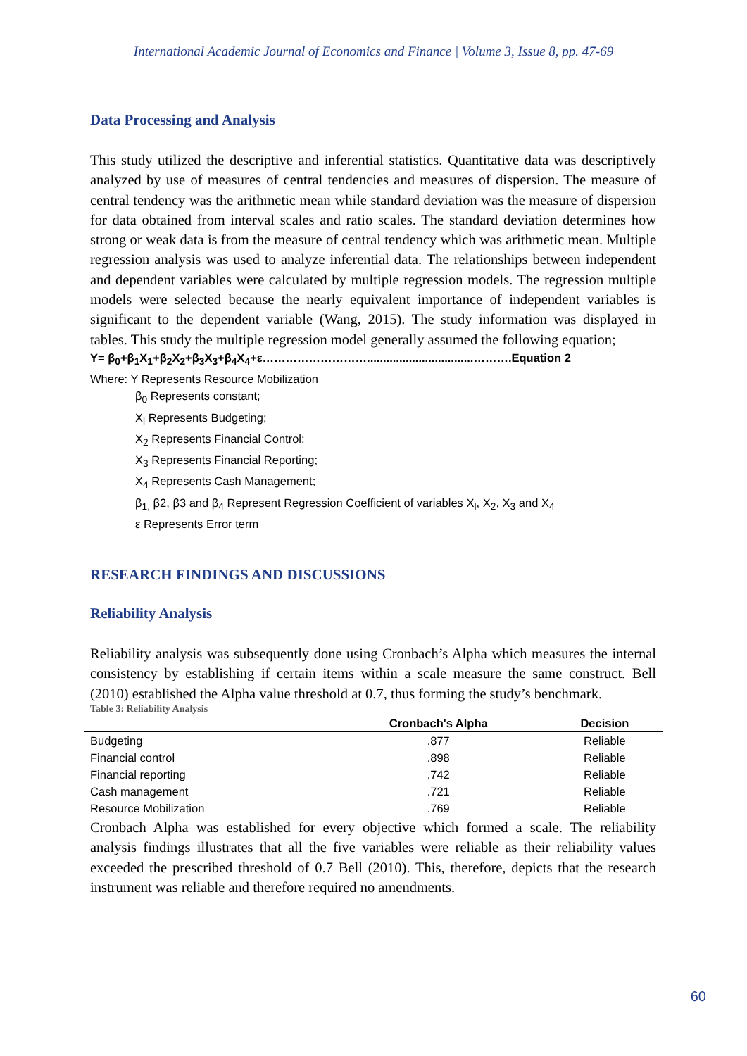International Academic Journal of Economics and Finance | Volume 3, Issue 8, pp. 47-69
Data Processing and Analysis
This study utilized the descriptive and inferential statistics. Quantitative data was descriptively analyzed by use of measures of central tendencies and measures of dispersion. The measure of central tendency was the arithmetic mean while standard deviation was the measure of dispersion for data obtained from interval scales and ratio scales. The standard deviation determines how strong or weak data is from the measure of central tendency which was arithmetic mean. Multiple regression analysis was used to analyze inferential data. The relationships between independent and dependent variables were calculated by multiple regression models. The regression multiple models were selected because the nearly equivalent importance of independent variables is significant to the dependent variable (Wang, 2015). The study information was displayed in tables. This study the multiple regression model generally assumed the following equation;
Y= β<sub>0</sub>+β<sub>1</sub>X<sub>1</sub>+β<sub>2</sub>X<sub>2</sub>+β<sub>3</sub>X<sub>3</sub>+β<sub>4</sub>X<sub>4</sub>+ε……………………….................................……….Equation 2
Where: Y Represents Resource Mobilization
β<sub>0</sub> Represents constant;
X<sub>l</sub> Represents Budgeting;
X<sub>2</sub> Represents Financial Control;
X<sub>3</sub> Represents Financial Reporting;
X<sub>4</sub> Represents Cash Management;
β<sub>1,</sub> β2, β3 and β<sub>4</sub> Represent Regression Coefficient of variables X<sub>l</sub>, X<sub>2</sub>, X<sub>3</sub> and X<sub>4</sub>
ε Represents Error term
RESEARCH FINDINGS AND DISCUSSIONS
Reliability Analysis
Reliability analysis was subsequently done using Cronbach’s Alpha which measures the internal consistency by establishing if certain items within a scale measure the same construct. Bell (2010) established the Alpha value threshold at 0.7, thus forming the study’s benchmark.
Table 3: Reliability Analysis
| | Cronbach's Alpha | Decision |
| --- | --- | --- |
| Budgeting | .877 | Reliable |
| Financial control | .898 | Reliable |
| Financial reporting | .742 | Reliable |
| Cash management | .721 | Reliable |
| Resource Mobilization | .769 | Reliable |
Cronbach Alpha was established for every objective which formed a scale. The reliability analysis findings illustrates that all the five variables were reliable as their reliability values exceeded the prescribed threshold of 0.7 Bell (2010). This, therefore, depicts that the research instrument was reliable and therefore required no amendments.
60